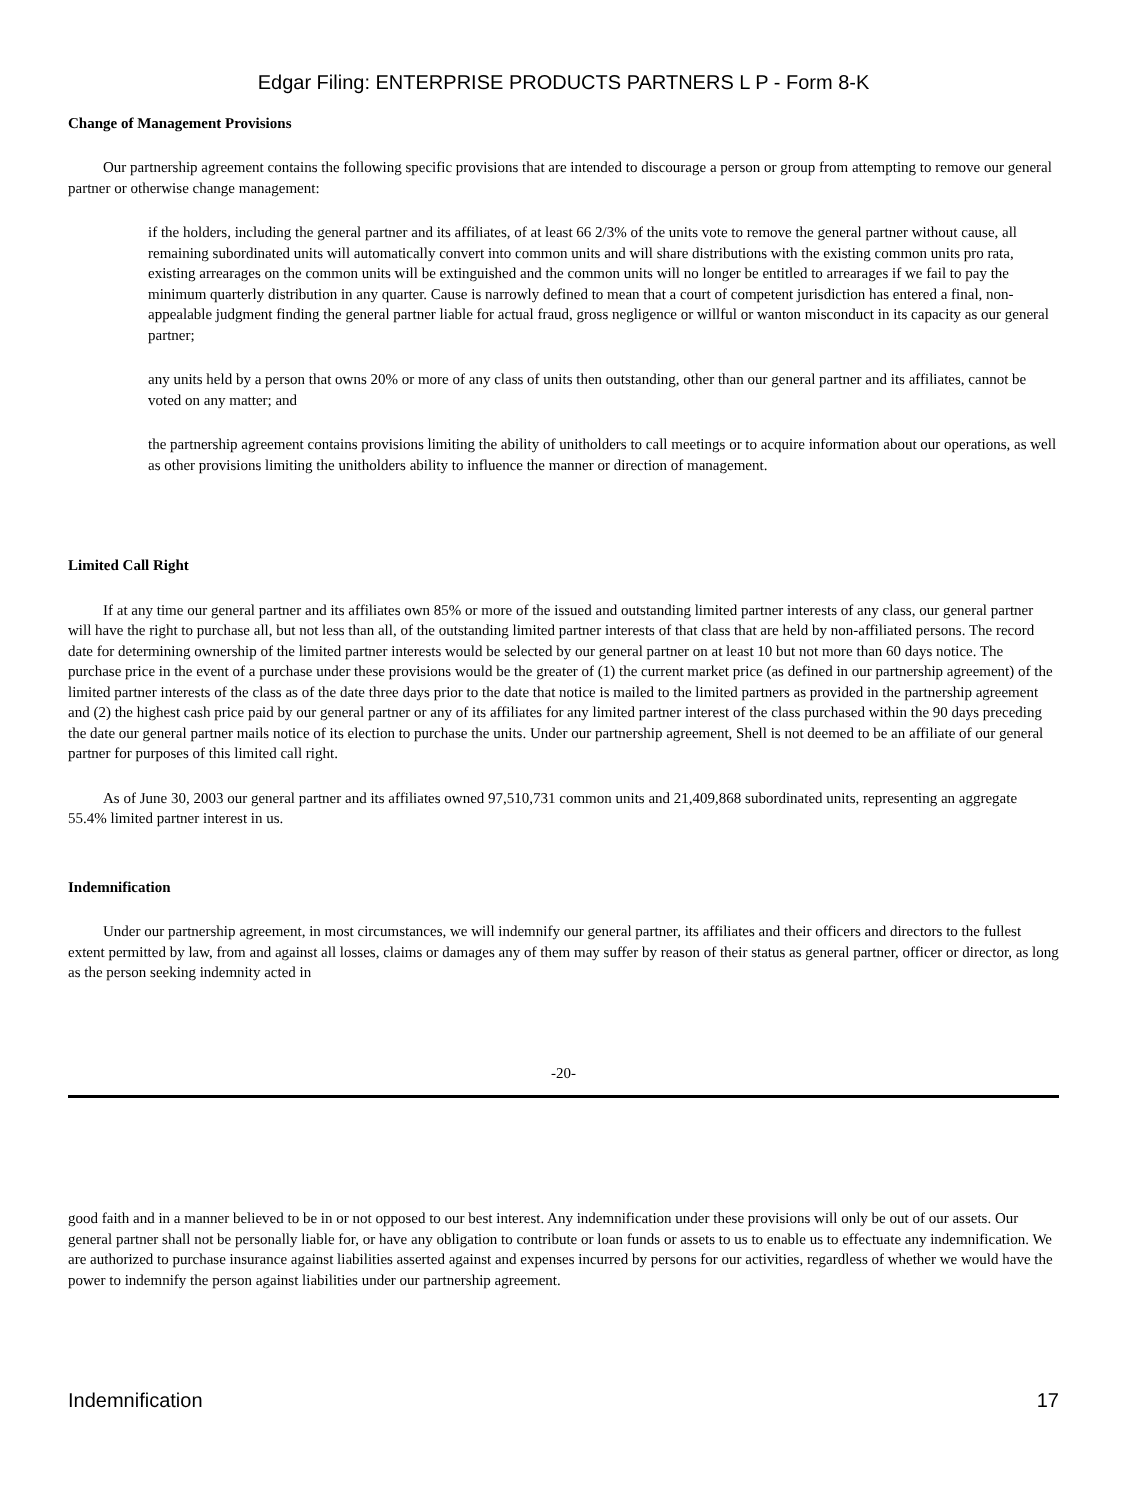Edgar Filing: ENTERPRISE PRODUCTS PARTNERS L P - Form 8-K
Change of Management Provisions
Our partnership agreement contains the following specific provisions that are intended to discourage a person or group from attempting to remove our general partner or otherwise change management:
if the holders, including the general partner and its affiliates, of at least 66 2/3% of the units vote to remove the general partner without cause, all remaining subordinated units will automatically convert into common units and will share distributions with the existing common units pro rata, existing arrearages on the common units will be extinguished and the common units will no longer be entitled to arrearages if we fail to pay the minimum quarterly distribution in any quarter. Cause is narrowly defined to mean that a court of competent jurisdiction has entered a final, non-appealable judgment finding the general partner liable for actual fraud, gross negligence or willful or wanton misconduct in its capacity as our general partner;
any units held by a person that owns 20% or more of any class of units then outstanding, other than our general partner and its affiliates, cannot be voted on any matter; and
the partnership agreement contains provisions limiting the ability of unitholders to call meetings or to acquire information about our operations, as well as other provisions limiting the unitholders ability to influence the manner or direction of management.
Limited Call Right
If at any time our general partner and its affiliates own 85% or more of the issued and outstanding limited partner interests of any class, our general partner will have the right to purchase all, but not less than all, of the outstanding limited partner interests of that class that are held by non-affiliated persons. The record date for determining ownership of the limited partner interests would be selected by our general partner on at least 10 but not more than 60 days notice. The purchase price in the event of a purchase under these provisions would be the greater of (1) the current market price (as defined in our partnership agreement) of the limited partner interests of the class as of the date three days prior to the date that notice is mailed to the limited partners as provided in the partnership agreement and (2) the highest cash price paid by our general partner or any of its affiliates for any limited partner interest of the class purchased within the 90 days preceding the date our general partner mails notice of its election to purchase the units. Under our partnership agreement, Shell is not deemed to be an affiliate of our general partner for purposes of this limited call right.
As of June 30, 2003 our general partner and its affiliates owned 97,510,731 common units and 21,409,868 subordinated units, representing an aggregate 55.4% limited partner interest in us.
Indemnification
Under our partnership agreement, in most circumstances, we will indemnify our general partner, its affiliates and their officers and directors to the fullest extent permitted by law, from and against all losses, claims or damages any of them may suffer by reason of their status as general partner, officer or director, as long as the person seeking indemnity acted in
-20-
good faith and in a manner believed to be in or not opposed to our best interest. Any indemnification under these provisions will only be out of our assets. Our general partner shall not be personally liable for, or have any obligation to contribute or loan funds or assets to us to enable us to effectuate any indemnification. We are authorized to purchase insurance against liabilities asserted against and expenses incurred by persons for our activities, regardless of whether we would have the power to indemnify the person against liabilities under our partnership agreement.
Indemnification 17